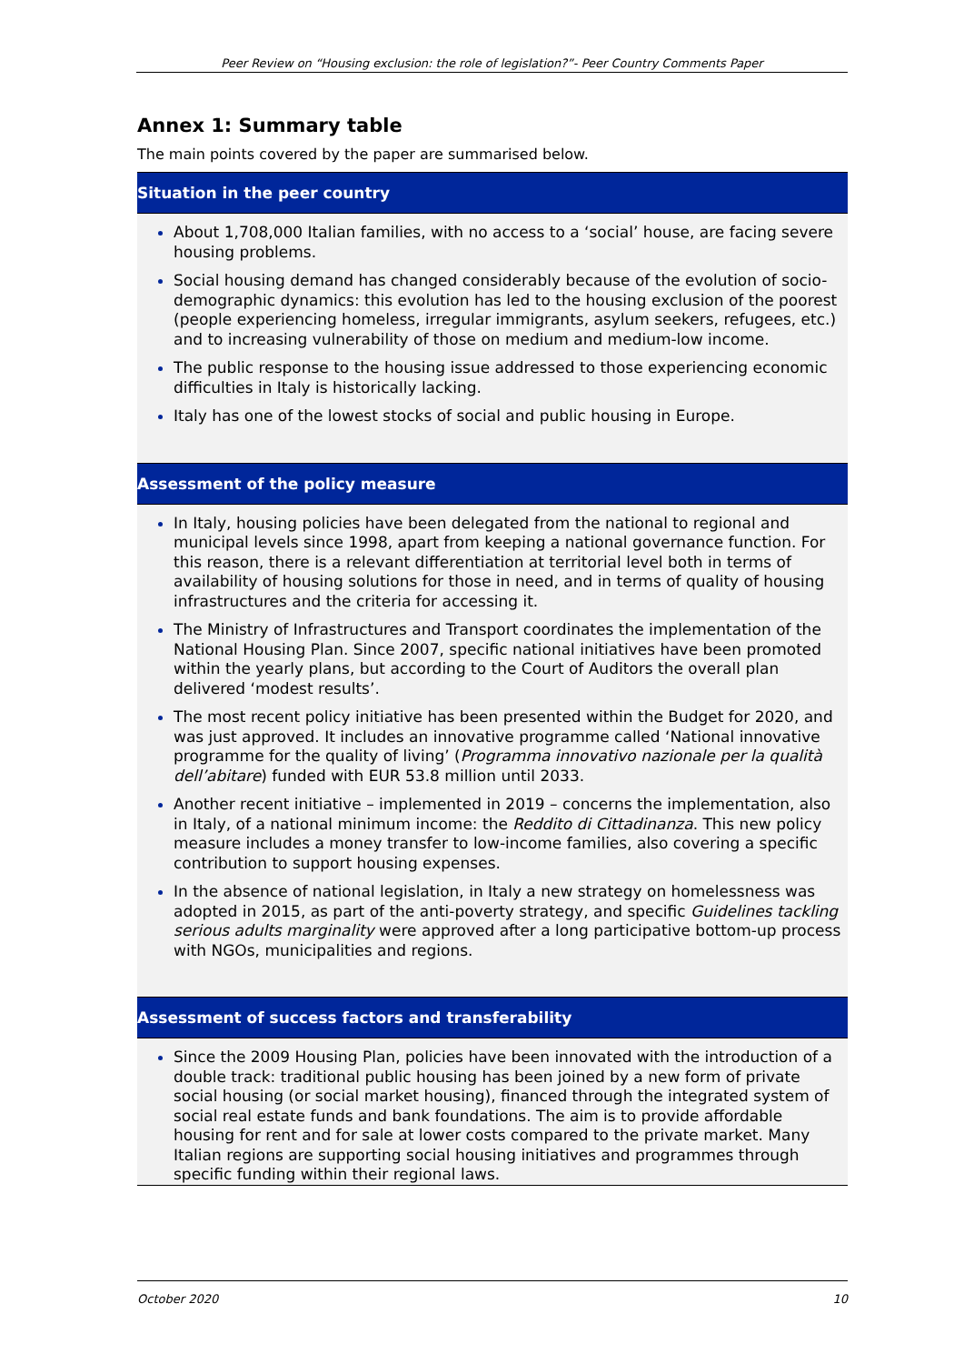Peer Review on “Housing exclusion: the role of legislation?”- Peer Country Comments Paper
Annex 1: Summary table
The main points covered by the paper are summarised below.
| Situation in the peer country |
| --- |
| About 1,708,000 Italian families, with no access to a ‘social’ house, are facing severe housing problems. Social housing demand has changed considerably because of the evolution of socio-demographic dynamics: this evolution has led to the housing exclusion of the poorest (people experiencing homeless, irregular immigrants, asylum seekers, refugees, etc.) and to increasing vulnerability of those on medium and medium-low income. The public response to the housing issue addressed to those experiencing economic difficulties in Italy is historically lacking. Italy has one of the lowest stocks of social and public housing in Europe. |
| Assessment of the policy measure |
| In Italy, housing policies have been delegated from the national to regional and municipal levels since 1998, apart from keeping a national governance function. For this reason, there is a relevant differentiation at territorial level both in terms of availability of housing solutions for those in need, and in terms of quality of housing infrastructures and the criteria for accessing it. The Ministry of Infrastructures and Transport coordinates the implementation of the National Housing Plan. Since 2007, specific national initiatives have been promoted within the yearly plans, but according to the Court of Auditors the overall plan delivered ‘modest results’. The most recent policy initiative has been presented within the Budget for 2020, and was just approved. It includes an innovative programme called ‘National innovative programme for the quality of living’ ( Programma innovativo nazionale per la qualità dell’abitare ) funded with EUR 53.8 million until 2033. Another recent initiative – implemented in 2019 – concerns the implementation, also in Italy, of a national minimum income: the Reddito di Cittadinanza . This new policy measure includes a money transfer to low-income families, also covering a specific contribution to support housing expenses. In the absence of national legislation, in Italy a new strategy on homelessness was adopted in 2015, as part of the anti-poverty strategy, and specific Guidelines tackling serious adults marginality were approved after a long participative bottom-up process with NGOs, municipalities and regions. |
| Assessment of success factors and transferability |
| Since the 2009 Housing Plan, policies have been innovated with the introduction of a double track: traditional public housing has been joined by a new form of private social housing (or social market housing), financed through the integrated system of social real estate funds and bank foundations. The aim is to provide affordable housing for rent and for sale at lower costs compared to the private market. Many Italian regions are supporting social housing initiatives and programmes through specific funding within their regional laws. |
October 2020 10